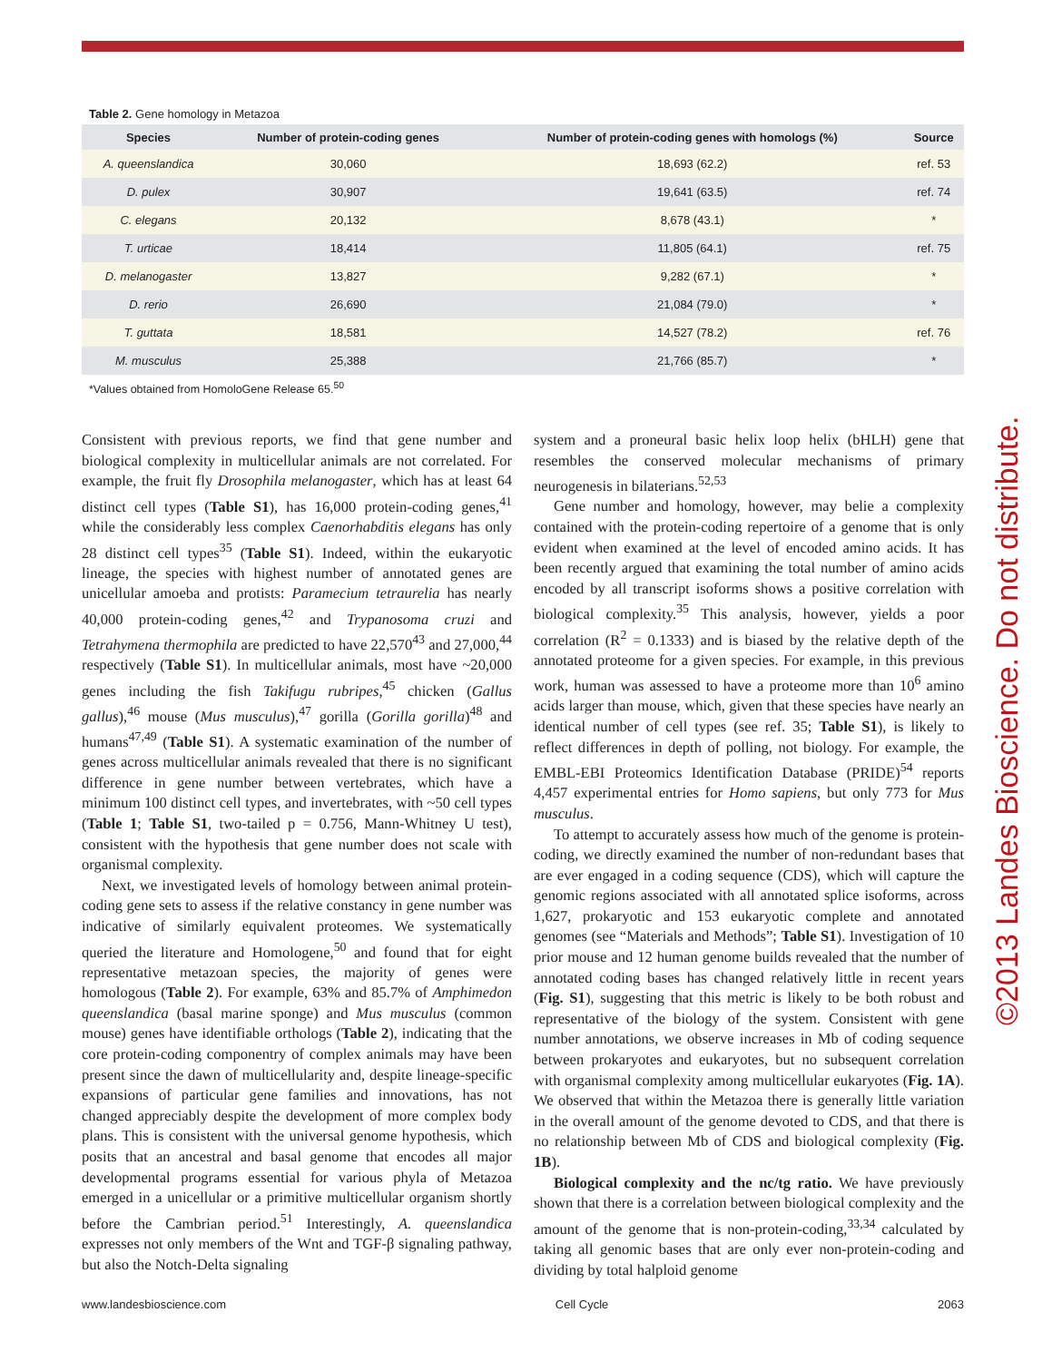Table 2. Gene homology in Metazoa
| Species | Number of protein-coding genes | Number of protein-coding genes with homologs (%) | Source |
| --- | --- | --- | --- |
| A. queenslandica | 30,060 | 18,693 (62.2) | ref. 53 |
| D. pulex | 30,907 | 19,641 (63.5) | ref. 74 |
| C. elegans | 20,132 | 8,678 (43.1) | * |
| T. urticae | 18,414 | 11,805 (64.1) | ref. 75 |
| D. melanogaster | 13,827 | 9,282 (67.1) | * |
| D. rerio | 26,690 | 21,084 (79.0) | * |
| T. guttata | 18,581 | 14,527 (78.2) | ref. 76 |
| M. musculus | 25,388 | 21,766 (85.7) | * |
*Values obtained from HomoloGene Release 65.<sup>50</sup>
Consistent with previous reports, we find that gene number and biological complexity in multicellular animals are not correlated. For example, the fruit fly Drosophila melanogaster, which has at least 64 distinct cell types (Table S1), has 16,000 protein-coding genes,<sup>41</sup> while the considerably less complex Caenorhabditis elegans has only 28 distinct cell types<sup>35</sup> (Table S1). Indeed, within the eukaryotic lineage, the species with highest number of annotated genes are unicellular amoeba and protists: Paramecium tetraurelia has nearly 40,000 protein-coding genes,<sup>42</sup> and Trypanosoma cruzi and Tetrahymena thermophila are predicted to have 22,570<sup>43</sup> and 27,000,<sup>44</sup> respectively (Table S1). In multicellular animals, most have ~20,000 genes including the fish Takifugu rubripes,<sup>45</sup> chicken (Gallus gallus),<sup>46</sup> mouse (Mus musculus),<sup>47</sup> gorilla (Gorilla gorilla)<sup>48</sup> and humans<sup>47,49</sup> (Table S1). A systematic examination of the number of genes across multicellular animals revealed that there is no significant difference in gene number between vertebrates, which have a minimum 100 distinct cell types, and invertebrates, with ~50 cell types (Table 1; Table S1, two-tailed p = 0.756, Mann-Whitney U test), consistent with the hypothesis that gene number does not scale with organismal complexity.
Next, we investigated levels of homology between animal protein-coding gene sets to assess if the relative constancy in gene number was indicative of similarly equivalent proteomes. We systematically queried the literature and Homologene,<sup>50</sup> and found that for eight representative metazoan species, the majority of genes were homologous (Table 2). For example, 63% and 85.7% of Amphimedon queenslandica (basal marine sponge) and Mus musculus (common mouse) genes have identifiable orthologs (Table 2), indicating that the core protein-coding componentry of complex animals may have been present since the dawn of multicellularity and, despite lineage-specific expansions of particular gene families and innovations, has not changed appreciably despite the development of more complex body plans. This is consistent with the universal genome hypothesis, which posits that an ancestral and basal genome that encodes all major developmental programs essential for various phyla of Metazoa emerged in a unicellular or a primitive multicellular organism shortly before the Cambrian period.<sup>51</sup> Interestingly, A. queenslandica expresses not only members of the Wnt and TGF-β signaling pathway, but also the Notch-Delta signaling
system and a proneural basic helix loop helix (bHLH) gene that resembles the conserved molecular mechanisms of primary neurogenesis in bilaterians.<sup>52,53</sup>
Gene number and homology, however, may belie a complexity contained with the protein-coding repertoire of a genome that is only evident when examined at the level of encoded amino acids. It has been recently argued that examining the total number of amino acids encoded by all transcript isoforms shows a positive correlation with biological complexity.<sup>35</sup> This analysis, however, yields a poor correlation (R<sup>2</sup> = 0.1333) and is biased by the relative depth of the annotated proteome for a given species. For example, in this previous work, human was assessed to have a proteome more than 10<sup>6</sup> amino acids larger than mouse, which, given that these species have nearly an identical number of cell types (see ref. 35; Table S1), is likely to reflect differences in depth of polling, not biology. For example, the EMBL-EBI Proteomics Identification Database (PRIDE)<sup>54</sup> reports 4,457 experimental entries for Homo sapiens, but only 773 for Mus musculus.
To attempt to accurately assess how much of the genome is protein-coding, we directly examined the number of non-redundant bases that are ever engaged in a coding sequence (CDS), which will capture the genomic regions associated with all annotated splice isoforms, across 1,627, prokaryotic and 153 eukaryotic complete and annotated genomes (see “Materials and Methods”; Table S1). Investigation of 10 prior mouse and 12 human genome builds revealed that the number of annotated coding bases has changed relatively little in recent years (Fig. S1), suggesting that this metric is likely to be both robust and representative of the biology of the system. Consistent with gene number annotations, we observe increases in Mb of coding sequence between prokaryotes and eukaryotes, but no subsequent correlation with organismal complexity among multicellular eukaryotes (Fig. 1A). We observed that within the Metazoa there is generally little variation in the overall amount of the genome devoted to CDS, and that there is no relationship between Mb of CDS and biological complexity (Fig. 1B).
Biological complexity and the nc/tg ratio. We have previously shown that there is a correlation between biological complexity and the amount of the genome that is non-protein-coding,<sup>33,34</sup> calculated by taking all genomic bases that are only ever non-protein-coding and dividing by total halploid genome
www.landesbioscience.com Cell Cycle 2063
©2013 Landes Bioscience. Do not distribute.